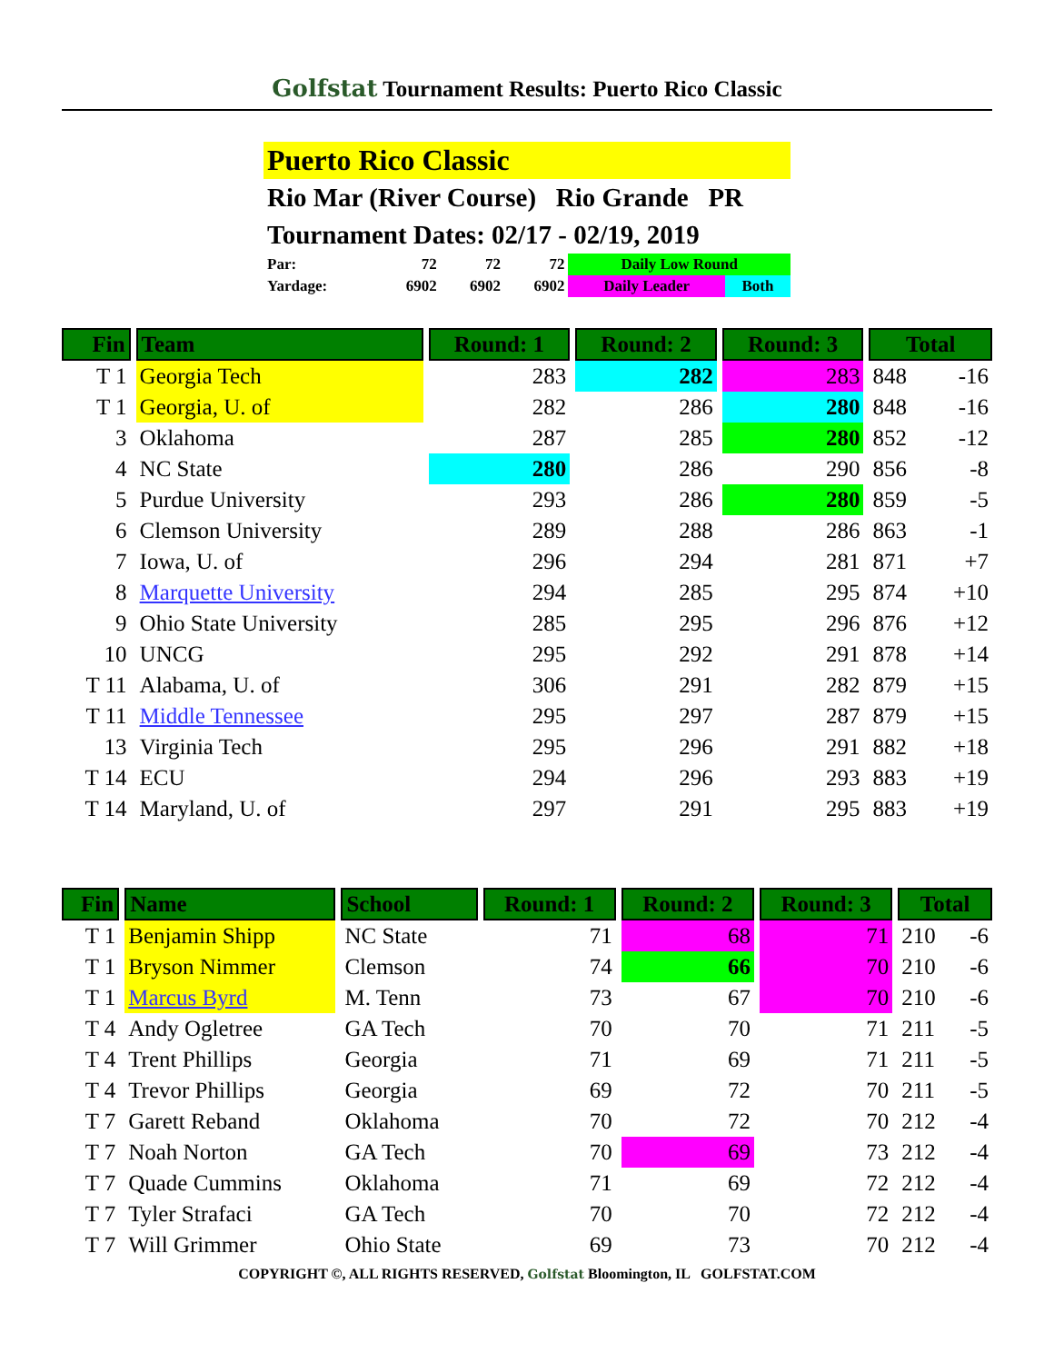Golfstat Tournament Results: Puerto Rico Classic
Puerto Rico Classic
Rio Mar (River Course) Rio Grande PR
Tournament Dates: 02/17 - 02/19, 2019
| Par: | 72 | 72 | 72 | Daily Low Round | |
| Yardage: | 6902 | 6902 | 6902 | Daily Leader | Both |
| Fin | Team | Round: 1 | Round: 2 | Round: 3 | Total | |
| --- | --- | --- | --- | --- | --- | --- |
| T 1 | Georgia Tech | 283 | 282 | 283 | 848 | -16 |
| T 1 | Georgia, U. of | 282 | 286 | 280 | 848 | -16 |
| 3 | Oklahoma | 287 | 285 | 280 | 852 | -12 |
| 4 | NC State | 280 | 286 | 290 | 856 | -8 |
| 5 | Purdue University | 293 | 286 | 280 | 859 | -5 |
| 6 | Clemson University | 289 | 288 | 286 | 863 | -1 |
| 7 | Iowa, U. of | 296 | 294 | 281 | 871 | +7 |
| 8 | Marquette University | 294 | 285 | 295 | 874 | +10 |
| 9 | Ohio State University | 285 | 295 | 296 | 876 | +12 |
| 10 | UNCG | 295 | 292 | 291 | 878 | +14 |
| T 11 | Alabama, U. of | 306 | 291 | 282 | 879 | +15 |
| T 11 | Middle Tennessee | 295 | 297 | 287 | 879 | +15 |
| 13 | Virginia Tech | 295 | 296 | 291 | 882 | +18 |
| T 14 | ECU | 294 | 296 | 293 | 883 | +19 |
| T 14 | Maryland, U. of | 297 | 291 | 295 | 883 | +19 |
| Fin | Name | School | Round: 1 | Round: 2 | Round: 3 | Total | |
| --- | --- | --- | --- | --- | --- | --- | --- |
| T 1 | Benjamin Shipp | NC State | 71 | 68 | 71 | 210 | -6 |
| T 1 | Bryson Nimmer | Clemson | 74 | 66 | 70 | 210 | -6 |
| T 1 | Marcus Byrd | M. Tenn | 73 | 67 | 70 | 210 | -6 |
| T 4 | Andy Ogletree | GA Tech | 70 | 70 | 71 | 211 | -5 |
| T 4 | Trent Phillips | Georgia | 71 | 69 | 71 | 211 | -5 |
| T 4 | Trevor Phillips | Georgia | 69 | 72 | 70 | 211 | -5 |
| T 7 | Garett Reband | Oklahoma | 70 | 72 | 70 | 212 | -4 |
| T 7 | Noah Norton | GA Tech | 70 | 69 | 73 | 212 | -4 |
| T 7 | Quade Cummins | Oklahoma | 71 | 69 | 72 | 212 | -4 |
| T 7 | Tyler Strafaci | GA Tech | 70 | 70 | 72 | 212 | -4 |
| T 7 | Will Grimmer | Ohio State | 69 | 73 | 70 | 212 | -4 |
COPYRIGHT ©, ALL RIGHTS RESERVED, Golfstat Bloomington, IL GOLFSTAT.COM